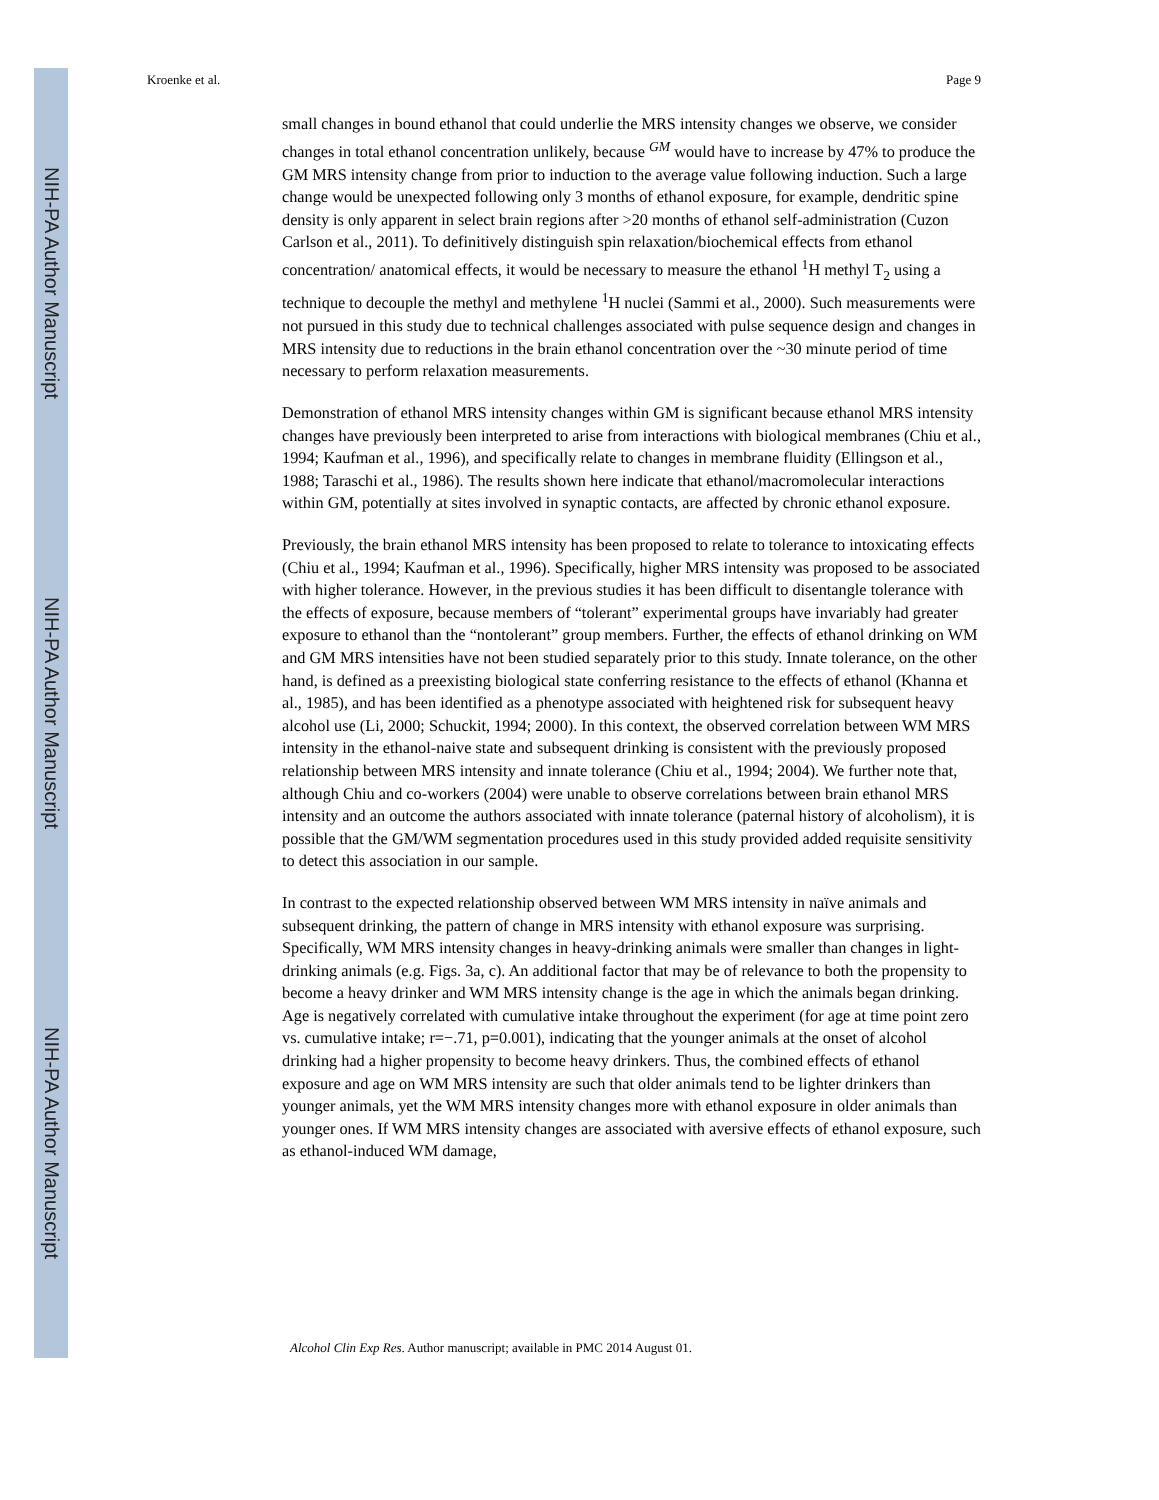NIH-PA Author Manuscript
NIH-PA Author Manuscript
NIH-PA Author Manuscript
Kroenke et al. Page 9
small changes in bound ethanol that could underlie the MRS intensity changes we observe, we consider changes in total ethanol concentration unlikely, because <sup>GM</sup> would have to increase by 47% to produce the GM MRS intensity change from prior to induction to the average value following induction. Such a large change would be unexpected following only 3 months of ethanol exposure, for example, dendritic spine density is only apparent in select brain regions after >20 months of ethanol self-administration (Cuzon Carlson et al., 2011). To definitively distinguish spin relaxation/biochemical effects from ethanol concentration/ anatomical effects, it would be necessary to measure the ethanol <sup>1</sup>H methyl T<sub>2</sub> using a technique to decouple the methyl and methylene <sup>1</sup>H nuclei (Sammi et al., 2000). Such measurements were not pursued in this study due to technical challenges associated with pulse sequence design and changes in MRS intensity due to reductions in the brain ethanol concentration over the ~30 minute period of time necessary to perform relaxation measurements.
Demonstration of ethanol MRS intensity changes within GM is significant because ethanol MRS intensity changes have previously been interpreted to arise from interactions with biological membranes (Chiu et al., 1994; Kaufman et al., 1996), and specifically relate to changes in membrane fluidity (Ellingson et al., 1988; Taraschi et al., 1986). The results shown here indicate that ethanol/macromolecular interactions within GM, potentially at sites involved in synaptic contacts, are affected by chronic ethanol exposure.
Previously, the brain ethanol MRS intensity has been proposed to relate to tolerance to intoxicating effects (Chiu et al., 1994; Kaufman et al., 1996). Specifically, higher MRS intensity was proposed to be associated with higher tolerance. However, in the previous studies it has been difficult to disentangle tolerance with the effects of exposure, because members of “tolerant” experimental groups have invariably had greater exposure to ethanol than the “nontolerant” group members. Further, the effects of ethanol drinking on WM and GM MRS intensities have not been studied separately prior to this study. Innate tolerance, on the other hand, is defined as a preexisting biological state conferring resistance to the effects of ethanol (Khanna et al., 1985), and has been identified as a phenotype associated with heightened risk for subsequent heavy alcohol use (Li, 2000; Schuckit, 1994; 2000). In this context, the observed correlation between WM MRS intensity in the ethanol-naive state and subsequent drinking is consistent with the previously proposed relationship between MRS intensity and innate tolerance (Chiu et al., 1994; 2004). We further note that, although Chiu and co-workers (2004) were unable to observe correlations between brain ethanol MRS intensity and an outcome the authors associated with innate tolerance (paternal history of alcoholism), it is possible that the GM/WM segmentation procedures used in this study provided added requisite sensitivity to detect this association in our sample.
In contrast to the expected relationship observed between WM MRS intensity in naïve animals and subsequent drinking, the pattern of change in MRS intensity with ethanol exposure was surprising. Specifically, WM MRS intensity changes in heavy-drinking animals were smaller than changes in light-drinking animals (e.g. Figs. 3a, c). An additional factor that may be of relevance to both the propensity to become a heavy drinker and WM MRS intensity change is the age in which the animals began drinking. Age is negatively correlated with cumulative intake throughout the experiment (for age at time point zero vs. cumulative intake; r=−.71, p=0.001), indicating that the younger animals at the onset of alcohol drinking had a higher propensity to become heavy drinkers. Thus, the combined effects of ethanol exposure and age on WM MRS intensity are such that older animals tend to be lighter drinkers than younger animals, yet the WM MRS intensity changes more with ethanol exposure in older animals than younger ones. If WM MRS intensity changes are associated with aversive effects of ethanol exposure, such as ethanol-induced WM damage,
Alcohol Clin Exp Res. Author manuscript; available in PMC 2014 August 01.